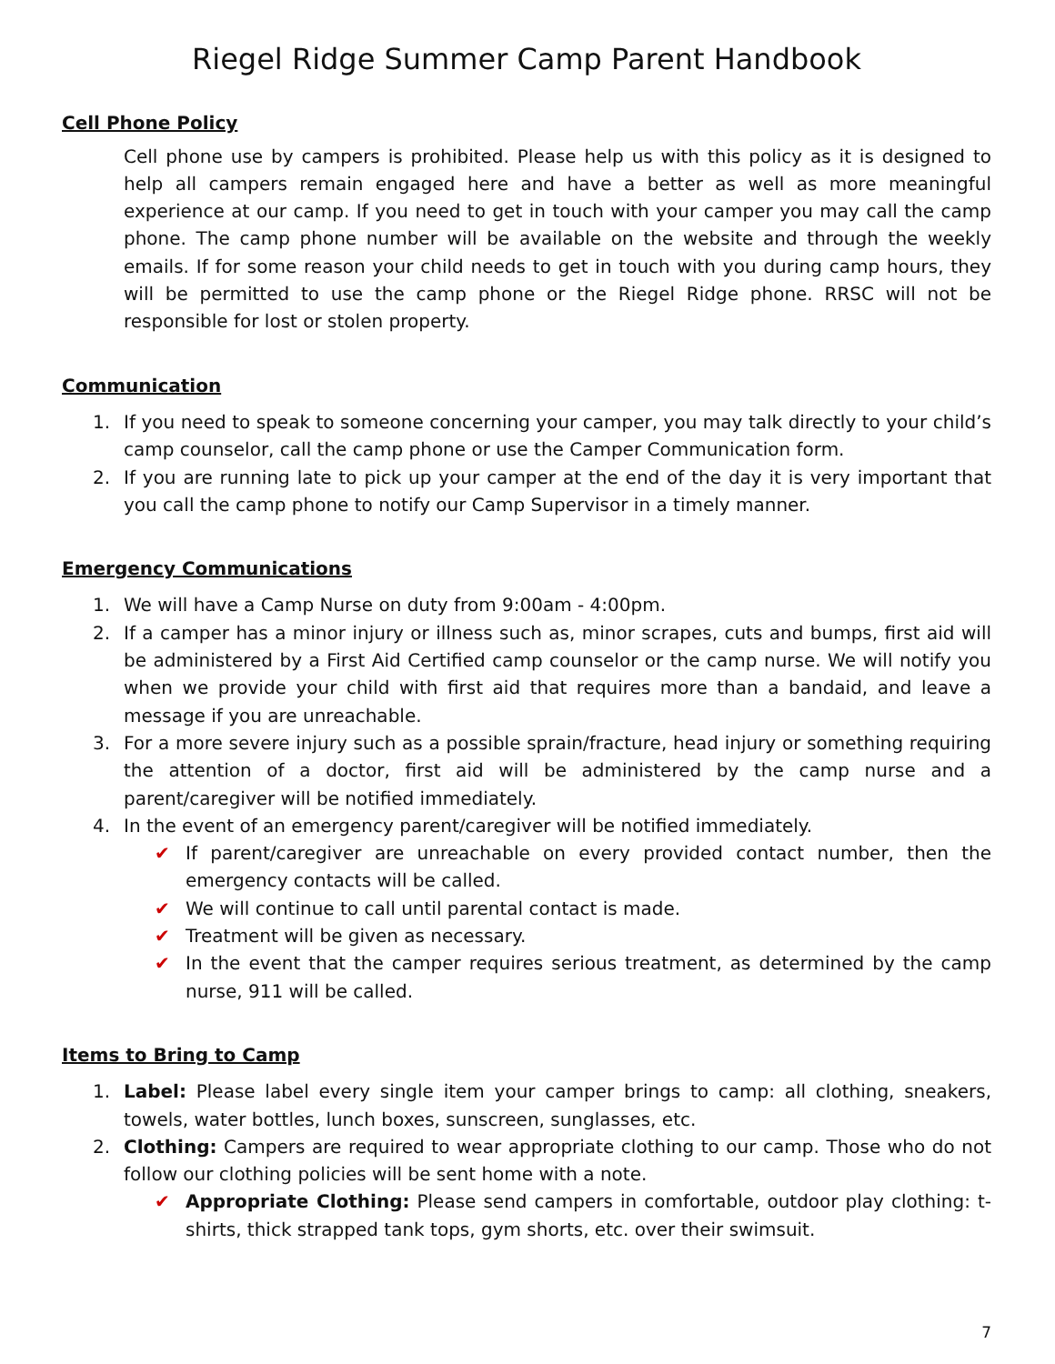Riegel Ridge Summer Camp Parent Handbook
Cell Phone Policy
Cell phone use by campers is prohibited. Please help us with this policy as it is designed to help all campers remain engaged here and have a better as well as more meaningful experience at our camp. If you need to get in touch with your camper you may call the camp phone. The camp phone number will be available on the website and through the weekly emails. If for some reason your child needs to get in touch with you during camp hours, they will be permitted to use the camp phone or the Riegel Ridge phone. RRSC will not be responsible for lost or stolen property.
Communication
1. If you need to speak to someone concerning your camper, you may talk directly to your child’s camp counselor, call the camp phone or use the Camper Communication form.
2. If you are running late to pick up your camper at the end of the day it is very important that you call the camp phone to notify our Camp Supervisor in a timely manner.
Emergency Communications
1. We will have a Camp Nurse on duty from 9:00am - 4:00pm.
2. If a camper has a minor injury or illness such as, minor scrapes, cuts and bumps, first aid will be administered by a First Aid Certified camp counselor or the camp nurse. We will notify you when we provide your child with first aid that requires more than a bandaid, and leave a message if you are unreachable.
3. For a more severe injury such as a possible sprain/fracture, head injury or something requiring the attention of a doctor, first aid will be administered by the camp nurse and a parent/caregiver will be notified immediately.
4. In the event of an emergency parent/caregiver will be notified immediately.
✔ If parent/caregiver are unreachable on every provided contact number, then the emergency contacts will be called.
✔ We will continue to call until parental contact is made.
✔ Treatment will be given as necessary.
✔ In the event that the camper requires serious treatment, as determined by the camp nurse, 911 will be called.
Items to Bring to Camp
1. Label: Please label every single item your camper brings to camp: all clothing, sneakers, towels, water bottles, lunch boxes, sunscreen, sunglasses, etc.
2. Clothing: Campers are required to wear appropriate clothing to our camp. Those who do not follow our clothing policies will be sent home with a note.
✔ Appropriate Clothing: Please send campers in comfortable, outdoor play clothing: t-shirts, thick strapped tank tops, gym shorts, etc. over their swimsuit.
7